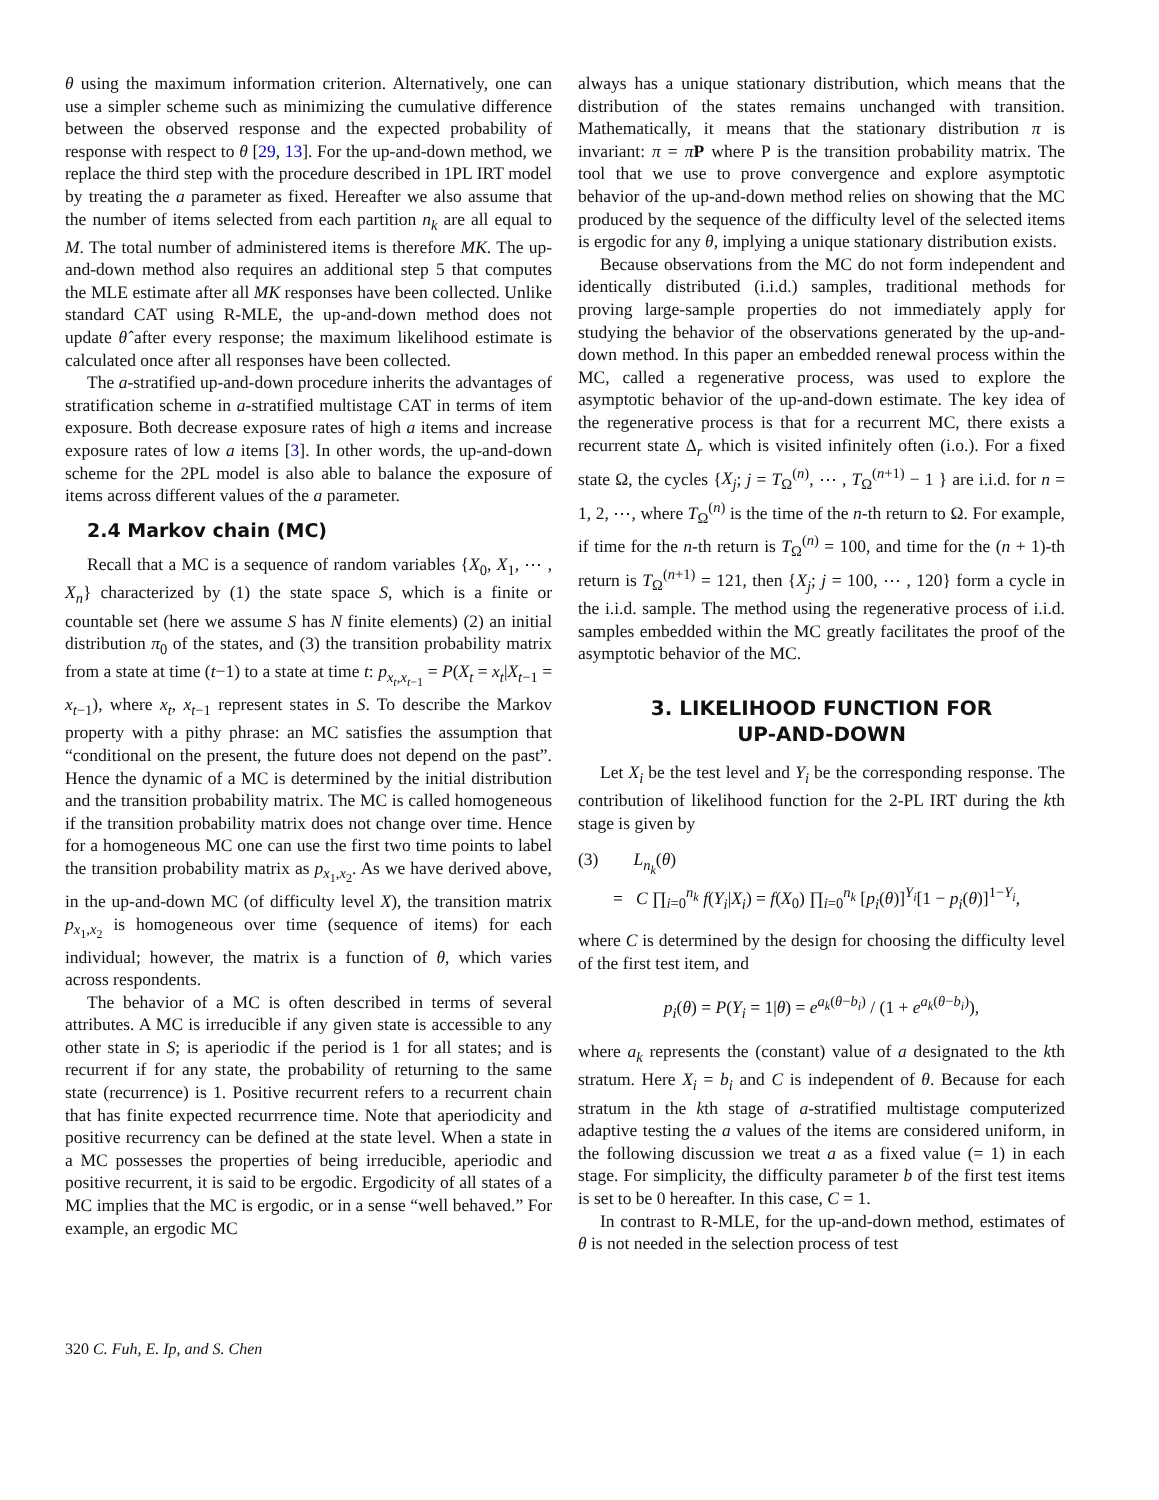θ using the maximum information criterion. Alternatively, one can use a simpler scheme such as minimizing the cumulative difference between the observed response and the expected probability of response with respect to θ [29, 13]. For the up-and-down method, we replace the third step with the procedure described in 1PL IRT model by treating the a parameter as fixed. Hereafter we also assume that the number of items selected from each partition n<sub>k</sub> are all equal to M. The total number of administered items is therefore MK. The up-and-down method also requires an additional step 5 that computes the MLE estimate after all MK responses have been collected. Unlike standard CAT using R-MLE, the up-and-down method does not update θ̂ after every response; the maximum likelihood estimate is calculated once after all responses have been collected.
The a-stratified up-and-down procedure inherits the advantages of stratification scheme in a-stratified multistage CAT in terms of item exposure. Both decrease exposure rates of high a items and increase exposure rates of low a items [3]. In other words, the up-and-down scheme for the 2PL model is also able to balance the exposure of items across different values of the a parameter.
2.4 Markov chain (MC)
Recall that a MC is a sequence of random variables {X<sub>0</sub>, X<sub>1</sub>, ⋯ , X<sub>n</sub>} characterized by (1) the state space S, which is a finite or countable set (here we assume S has N finite elements) (2) an initial distribution π<sub>0</sub> of the states, and (3) the transition probability matrix from a state at time (t−1) to a state at time t: p<sub>x<sub>t</sub>,x<sub>t−1</sub></sub> = P(X<sub>t</sub> = x<sub>t</sub>|X<sub>t−1</sub> = x<sub>t−1</sub>), where x<sub>t</sub>, x<sub>t−1</sub> represent states in S. To describe the Markov property with a pithy phrase: an MC satisfies the assumption that “conditional on the present, the future does not depend on the past”. Hence the dynamic of a MC is determined by the initial distribution and the transition probability matrix. The MC is called homogeneous if the transition probability matrix does not change over time. Hence for a homogeneous MC one can use the first two time points to label the transition probability matrix as p<sub>x<sub>1</sub>,x<sub>2</sub></sub>. As we have derived above, in the up-and-down MC (of difficulty level X), the transition matrix p<sub>x<sub>1</sub>,x<sub>2</sub></sub> is homogeneous over time (sequence of items) for each individual; however, the matrix is a function of θ, which varies across respondents.
The behavior of a MC is often described in terms of several attributes. A MC is irreducible if any given state is accessible to any other state in S; is aperiodic if the period is 1 for all states; and is recurrent if for any state, the probability of returning to the same state (recurrence) is 1. Positive recurrent refers to a recurrent chain that has finite expected recurrrence time. Note that aperiodicity and positive recurrency can be defined at the state level. When a state in a MC possesses the properties of being irreducible, aperiodic and positive recurrent, it is said to be ergodic. Ergodicity of all states of a MC implies that the MC is ergodic, or in a sense “well behaved.” For example, an ergodic MC
always has a unique stationary distribution, which means that the distribution of the states remains unchanged with transition. Mathematically, it means that the stationary distribution π is invariant: π = πP where P is the transition probability matrix. The tool that we use to prove convergence and explore asymptotic behavior of the up-and-down method relies on showing that the MC produced by the sequence of the difficulty level of the selected items is ergodic for any θ, implying a unique stationary distribution exists.
Because observations from the MC do not form independent and identically distributed (i.i.d.) samples, traditional methods for proving large-sample properties do not immediately apply for studying the behavior of the observations generated by the up-and-down method. In this paper an embedded renewal process within the MC, called a regenerative process, was used to explore the asymptotic behavior of the up-and-down estimate. The key idea of the regenerative process is that for a recurrent MC, there exists a recurrent state Δ<sub>r</sub> which is visited infinitely often (i.o.). For a fixed state Ω, the cycles {X<sub>j</sub>; j = T<sub>Ω</sub><sup>(n)</sup>, ⋯ , T<sub>Ω</sub><sup>(n+1)</sup> − 1 } are i.i.d. for n = 1, 2, ⋯, where T<sub>Ω</sub><sup>(n)</sup> is the time of the n-th return to Ω. For example, if time for the n-th return is T<sub>Ω</sub><sup>(n)</sup> = 100, and time for the (n + 1)-th return is T<sub>Ω</sub><sup>(n+1)</sup> = 121, then {X<sub>j</sub>; j = 100, ⋯ , 120} form a cycle in the i.i.d. sample. The method using the regenerative process of i.i.d. samples embedded within the MC greatly facilitates the proof of the asymptotic behavior of the MC.
3. LIKELIHOOD FUNCTION FOR
UP-AND-DOWN
Let X<sub>i</sub> be the test level and Y<sub>i</sub> be the corresponding response. The contribution of likelihood function for the 2-PL IRT during the kth stage is given by
(3) L<sub>n<sub>k</sub></sub>(θ)
= C ∏<sub>i=0</sub><sup>n<sub>k</sub></sup> f(Y<sub>i</sub>|X<sub>i</sub>) = f(X<sub>0</sub>) ∏<sub>i=0</sub><sup>n<sub>k</sub></sup> [p<sub>i</sub>(θ)]<sup>Y<sub>i</sub></sup>[1 − p<sub>i</sub>(θ)]<sup>1−Y<sub>i</sub></sup>,
where C is determined by the design for choosing the difficulty level of the first test item, and
p<sub>i</sub>(θ) = P(Y<sub>i</sub> = 1|θ) = e<sup>a<sub>k</sub>(θ−b<sub>i</sub>)</sup> / (1 + e<sup>a<sub>k</sub>(θ−b<sub>i</sub>)</sup>),
where a<sub>k</sub> represents the (constant) value of a designated to the kth stratum. Here X<sub>i</sub> = b<sub>i</sub> and C is independent of θ. Because for each stratum in the kth stage of a-stratified multistage computerized adaptive testing the a values of the items are considered uniform, in the following discussion we treat a as a fixed value (= 1) in each stage. For simplicity, the difficulty parameter b of the first test items is set to be 0 hereafter. In this case, C = 1.
In contrast to R-MLE, for the up-and-down method, estimates of θ is not needed in the selection process of test
320 C. Fuh, E. Ip, and S. Chen